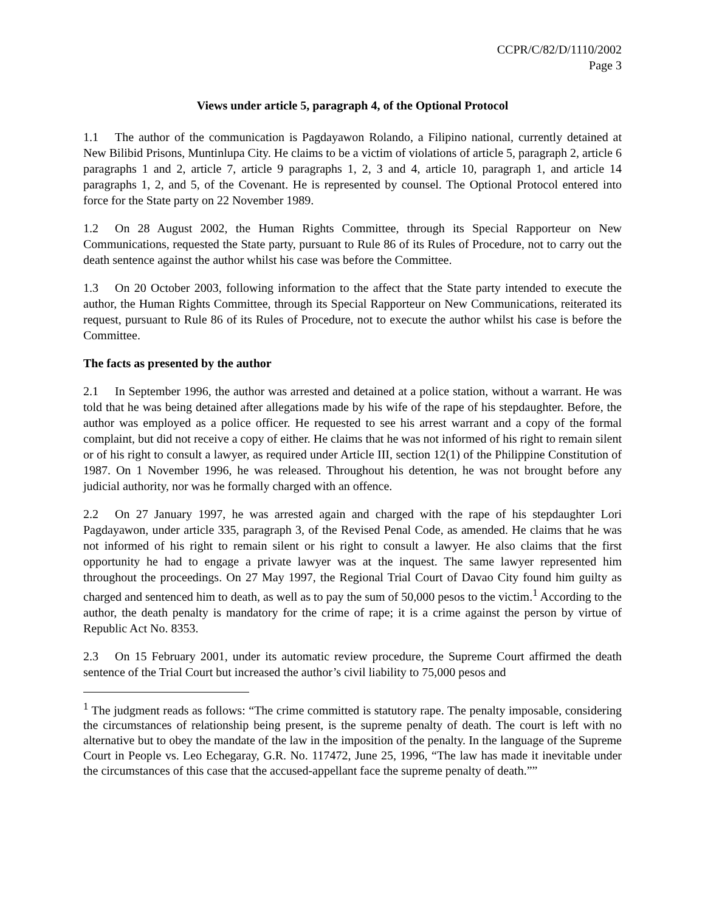CCPR/C/82/D/1110/2002
Page 3
Views under article 5, paragraph 4, of the Optional Protocol
1.1 The author of the communication is Pagdayawon Rolando, a Filipino national, currently detained at New Bilibid Prisons, Muntinlupa City. He claims to be a victim of violations of article 5, paragraph 2, article 6 paragraphs 1 and 2, article 7, article 9 paragraphs 1, 2, 3 and 4, article 10, paragraph 1, and article 14 paragraphs 1, 2, and 5, of the Covenant. He is represented by counsel. The Optional Protocol entered into force for the State party on 22 November 1989.
1.2 On 28 August 2002, the Human Rights Committee, through its Special Rapporteur on New Communications, requested the State party, pursuant to Rule 86 of its Rules of Procedure, not to carry out the death sentence against the author whilst his case was before the Committee.
1.3 On 20 October 2003, following information to the affect that the State party intended to execute the author, the Human Rights Committee, through its Special Rapporteur on New Communications, reiterated its request, pursuant to Rule 86 of its Rules of Procedure, not to execute the author whilst his case is before the Committee.
The facts as presented by the author
2.1 In September 1996, the author was arrested and detained at a police station, without a warrant. He was told that he was being detained after allegations made by his wife of the rape of his stepdaughter. Before, the author was employed as a police officer. He requested to see his arrest warrant and a copy of the formal complaint, but did not receive a copy of either. He claims that he was not informed of his right to remain silent or of his right to consult a lawyer, as required under Article III, section 12(1) of the Philippine Constitution of 1987. On 1 November 1996, he was released. Throughout his detention, he was not brought before any judicial authority, nor was he formally charged with an offence.
2.2 On 27 January 1997, he was arrested again and charged with the rape of his stepdaughter Lori Pagdayawon, under article 335, paragraph 3, of the Revised Penal Code, as amended. He claims that he was not informed of his right to remain silent or his right to consult a lawyer. He also claims that the first opportunity he had to engage a private lawyer was at the inquest. The same lawyer represented him throughout the proceedings. On 27 May 1997, the Regional Trial Court of Davao City found him guilty as charged and sentenced him to death, as well as to pay the sum of 50,000 pesos to the victim.<sup>1</sup> According to the author, the death penalty is mandatory for the crime of rape; it is a crime against the person by virtue of Republic Act No. 8353.
2.3 On 15 February 2001, under its automatic review procedure, the Supreme Court affirmed the death sentence of the Trial Court but increased the author’s civil liability to 75,000 pesos and
<sup>1</sup> The judgment reads as follows: “The crime committed is statutory rape. The penalty imposable, considering the circumstances of relationship being present, is the supreme penalty of death. The court is left with no alternative but to obey the mandate of the law in the imposition of the penalty. In the language of the Supreme Court in People vs. Leo Echegaray, G.R. No. 117472, June 25, 1996, “The law has made it inevitable under the circumstances of this case that the accused-appellant face the supreme penalty of death.””